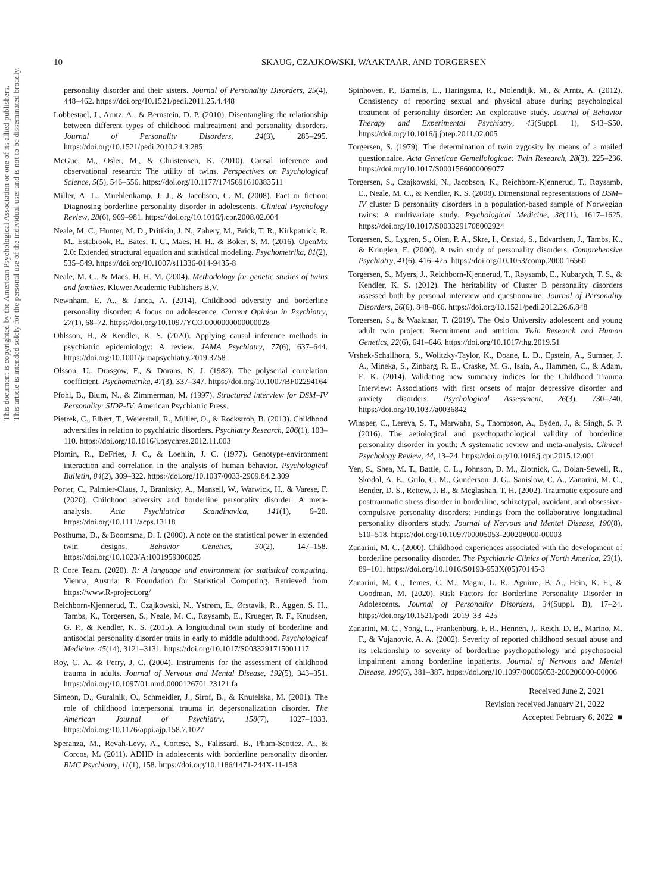This document is copyrighted by the American Psychological Association or one of its allied publishers.
This article is intended solely for the personal use of the individual user and is not to be disseminated broadly.
10
SKAUG, CZAJKOWSKI, WAAKTAAR, AND TORGERSEN
personality disorder and their sisters. Journal of Personality Disorders, 25(4), 448–462. https://doi.org/10.1521/pedi.2011.25.4.448
Lobbestael, J., Arntz, A., & Bernstein, D. P. (2010). Disentangling the relationship between different types of childhood maltreatment and personality disorders. Journal of Personality Disorders, 24(3), 285–295. https://doi.org/10.1521/pedi.2010.24.3.285
McGue, M., Osler, M., & Christensen, K. (2010). Causal inference and observational research: The utility of twins. Perspectives on Psychological Science, 5(5), 546–556. https://doi.org/10.1177/1745691610383511
Miller, A. L., Muehlenkamp, J. J., & Jacobson, C. M. (2008). Fact or fiction: Diagnosing borderline personality disorder in adolescents. Clinical Psychology Review, 28(6), 969–981. https://doi.org/10.1016/j.cpr.2008.02.004
Neale, M. C., Hunter, M. D., Pritikin, J. N., Zahery, M., Brick, T. R., Kirkpatrick, R. M., Estabrook, R., Bates, T. C., Maes, H. H., & Boker, S. M. (2016). OpenMx 2.0: Extended structural equation and statistical modeling. Psychometrika, 81(2), 535–549. https://doi.org/10.1007/s11336-014-9435-8
Neale, M. C., & Maes, H. H. M. (2004). Methodology for genetic studies of twins and families. Kluwer Academic Publishers B.V.
Newnham, E. A., & Janca, A. (2014). Childhood adversity and borderline personality disorder: A focus on adolescence. Current Opinion in Psychiatry, 27(1), 68–72. https://doi.org/10.1097/YCO.0000000000000028
Ohlsson, H., & Kendler, K. S. (2020). Applying causal inference methods in psychiatric epidemiology: A review. JAMA Psychiatry, 77(6), 637–644. https://doi.org/10.1001/jamapsychiatry.2019.3758
Olsson, U., Drasgow, F., & Dorans, N. J. (1982). The polyserial correlation coefficient. Psychometrika, 47(3), 337–347. https://doi.org/10.1007/BF02294164
Pfohl, B., Blum, N., & Zimmerman, M. (1997). Structured interview for DSM–IV Personality: SIDP-IV. American Psychiatric Press.
Pietrek, C., Elbert, T., Weierstall, R., Müller, O., & Rockstroh, B. (2013). Childhood adversities in relation to psychiatric disorders. Psychiatry Research, 206(1), 103–110. https://doi.org/10.1016/j.psychres.2012.11.003
Plomin, R., DeFries, J. C., & Loehlin, J. C. (1977). Genotype-environment interaction and correlation in the analysis of human behavior. Psychological Bulletin, 84(2), 309–322. https://doi.org/10.1037/0033-2909.84.2.309
Porter, C., Palmier-Claus, J., Branitsky, A., Mansell, W., Warwick, H., & Varese, F. (2020). Childhood adversity and borderline personality disorder: A meta-analysis. Acta Psychiatrica Scandinavica, 141(1), 6–20. https://doi.org/10.1111/acps.13118
Posthuma, D., & Boomsma, D. I. (2000). A note on the statistical power in extended twin designs. Behavior Genetics, 30(2), 147–158. https://doi.org/10.1023/A:1001959306025
R Core Team. (2020). R: A language and environment for statistical computing. Vienna, Austria: R Foundation for Statistical Computing. Retrieved from https://www.R-project.org/
Reichborn-Kjennerud, T., Czajkowski, N., Ystrøm, E., Ørstavik, R., Aggen, S. H., Tambs, K., Torgersen, S., Neale, M. C., Røysamb, E., Krueger, R. F., Knudsen, G. P., & Kendler, K. S. (2015). A longitudinal twin study of borderline and antisocial personality disorder traits in early to middle adulthood. Psychological Medicine, 45(14), 3121–3131. https://doi.org/10.1017/S0033291715001117
Roy, C. A., & Perry, J. C. (2004). Instruments for the assessment of childhood trauma in adults. Journal of Nervous and Mental Disease, 192(5), 343–351. https://doi.org/10.1097/01.nmd.0000126701.23121.fa
Simeon, D., Guralnik, O., Schmeidler, J., Sirof, B., & Knutelska, M. (2001). The role of childhood interpersonal trauma in depersonalization disorder. The American Journal of Psychiatry, 158(7), 1027–1033. https://doi.org/10.1176/appi.ajp.158.7.1027
Speranza, M., Revah-Levy, A., Cortese, S., Falissard, B., Pham-Scottez, A., & Corcos, M. (2011). ADHD in adolescents with borderline personality disorder. BMC Psychiatry, 11(1), 158. https://doi.org/10.1186/1471-244X-11-158
Spinhoven, P., Bamelis, L., Haringsma, R., Molendijk, M., & Arntz, A. (2012). Consistency of reporting sexual and physical abuse during psychological treatment of personality disorder: An explorative study. Journal of Behavior Therapy and Experimental Psychiatry, 43(Suppl. 1), S43–S50. https://doi.org/10.1016/j.jbtep.2011.02.005
Torgersen, S. (1979). The determination of twin zygosity by means of a mailed questionnaire. Acta Geneticae Gemellologicae: Twin Research, 28(3), 225–236. https://doi.org/10.1017/S0001566000009077
Torgersen, S., Czajkowski, N., Jacobson, K., Reichborn-Kjennerud, T., Røysamb, E., Neale, M. C., & Kendler, K. S. (2008). Dimensional representations of DSM–IV cluster B personality disorders in a population-based sample of Norwegian twins: A multivariate study. Psychological Medicine, 38(11), 1617–1625. https://doi.org/10.1017/S0033291708002924
Torgersen, S., Lygren, S., Oien, P. A., Skre, I., Onstad, S., Edvardsen, J., Tambs, K., & Kringlen, E. (2000). A twin study of personality disorders. Comprehensive Psychiatry, 41(6), 416–425. https://doi.org/10.1053/comp.2000.16560
Torgersen, S., Myers, J., Reichborn-Kjennerud, T., Røysamb, E., Kubarych, T. S., & Kendler, K. S. (2012). The heritability of Cluster B personality disorders assessed both by personal interview and questionnaire. Journal of Personality Disorders, 26(6), 848–866. https://doi.org/10.1521/pedi.2012.26.6.848
Torgersen, S., & Waaktaar, T. (2019). The Oslo University adolescent and young adult twin project: Recruitment and attrition. Twin Research and Human Genetics, 22(6), 641–646. https://doi.org/10.1017/thg.2019.51
Vrshek-Schallhorn, S., Wolitzky-Taylor, K., Doane, L. D., Epstein, A., Sumner, J. A., Mineka, S., Zinbarg, R. E., Craske, M. G., Isaia, A., Hammen, C., & Adam, E. K. (2014). Validating new summary indices for the Childhood Trauma Interview: Associations with first onsets of major depressive disorder and anxiety disorders. Psychological Assessment, 26(3), 730–740. https://doi.org/10.1037/a0036842
Winsper, C., Lereya, S. T., Marwaha, S., Thompson, A., Eyden, J., & Singh, S. P. (2016). The aetiological and psychopathological validity of borderline personality disorder in youth: A systematic review and meta-analysis. Clinical Psychology Review, 44, 13–24. https://doi.org/10.1016/j.cpr.2015.12.001
Yen, S., Shea, M. T., Battle, C. L., Johnson, D. M., Zlotnick, C., Dolan-Sewell, R., Skodol, A. E., Grilo, C. M., Gunderson, J. G., Sanislow, C. A., Zanarini, M. C., Bender, D. S., Rettew, J. B., & Mcglashan, T. H. (2002). Traumatic exposure and posttraumatic stress disorder in borderline, schizotypal, avoidant, and obsessive-compulsive personality disorders: Findings from the collaborative longitudinal personality disorders study. Journal of Nervous and Mental Disease, 190(8), 510–518. https://doi.org/10.1097/00005053-200208000-00003
Zanarini, M. C. (2000). Childhood experiences associated with the development of borderline personality disorder. The Psychiatric Clinics of North America, 23(1), 89–101. https://doi.org/10.1016/S0193-953X(05)70145-3
Zanarini, M. C., Temes, C. M., Magni, L. R., Aguirre, B. A., Hein, K. E., & Goodman, M. (2020). Risk Factors for Borderline Personality Disorder in Adolescents. Journal of Personality Disorders, 34(Suppl. B), 17–24. https://doi.org/10.1521/pedi_2019_33_425
Zanarini, M. C., Yong, L., Frankenburg, F. R., Hennen, J., Reich, D. B., Marino, M. F., & Vujanovic, A. A. (2002). Severity of reported childhood sexual abuse and its relationship to severity of borderline psychopathology and psychosocial impairment among borderline inpatients. Journal of Nervous and Mental Disease, 190(6), 381–387. https://doi.org/10.1097/00005053-200206000-00006
Received June 2, 2021
Revision received January 21, 2022
Accepted February 6, 2022 ■